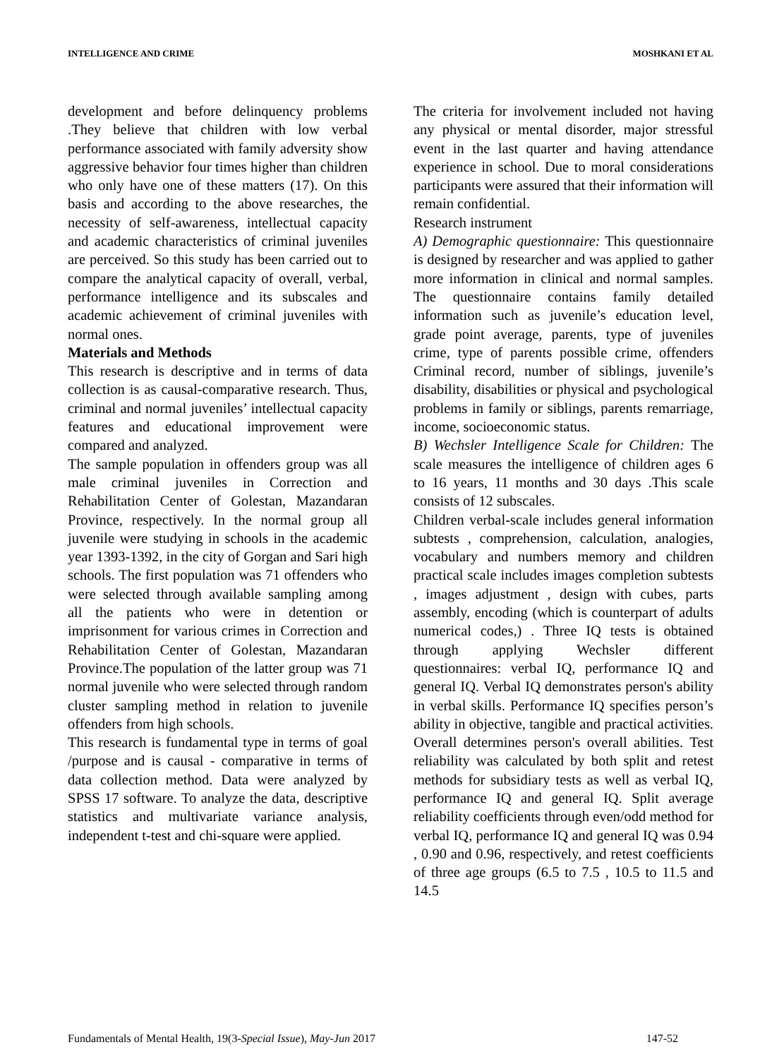INTELLIGENCE AND CRIME MOSHKANI ET AL
development and before delinquency problems .They believe that children with low verbal performance associated with family adversity show aggressive behavior four times higher than children who only have one of these matters (17). On this basis and according to the above researches, the necessity of self-awareness, intellectual capacity and academic characteristics of criminal juveniles are perceived. So this study has been carried out to compare the analytical capacity of overall, verbal, performance intelligence and its subscales and academic achievement of criminal juveniles with normal ones.
Materials and Methods
This research is descriptive and in terms of data collection is as causal-comparative research. Thus, criminal and normal juveniles’ intellectual capacity features and educational improvement were compared and analyzed.
The sample population in offenders group was all male criminal juveniles in Correction and Rehabilitation Center of Golestan, Mazandaran Province, respectively. In the normal group all juvenile were studying in schools in the academic year 1393-1392, in the city of Gorgan and Sari high schools. The first population was 71 offenders who were selected through available sampling among all the patients who were in detention or imprisonment for various crimes in Correction and Rehabilitation Center of Golestan, Mazandaran Province.The population of the latter group was 71 normal juvenile who were selected through random cluster sampling method in relation to juvenile offenders from high schools.
This research is fundamental type in terms of goal /purpose and is causal - comparative in terms of data collection method. Data were analyzed by SPSS 17 software. To analyze the data, descriptive statistics and multivariate variance analysis, independent t-test and chi-square were applied.
The criteria for involvement included not having any physical or mental disorder, major stressful event in the last quarter and having attendance experience in school. Due to moral considerations participants were assured that their information will remain confidential.
Research instrument
A) Demographic questionnaire: This questionnaire is designed by researcher and was applied to gather more information in clinical and normal samples. The questionnaire contains family detailed information such as juvenile’s education level, grade point average, parents, type of juveniles crime, type of parents possible crime, offenders Criminal record, number of siblings, juvenile’s disability, disabilities or physical and psychological problems in family or siblings, parents remarriage, income, socioeconomic status.
B) Wechsler Intelligence Scale for Children: The scale measures the intelligence of children ages 6 to 16 years, 11 months and 30 days .This scale consists of 12 subscales.
Children verbal-scale includes general information subtests , comprehension, calculation, analogies, vocabulary and numbers memory and children practical scale includes images completion subtests , images adjustment , design with cubes, parts assembly, encoding (which is counterpart of adults numerical codes,) . Three IQ tests is obtained through applying Wechsler different questionnaires: verbal IQ, performance IQ and general IQ. Verbal IQ demonstrates person's ability in verbal skills. Performance IQ specifies person’s ability in objective, tangible and practical activities. Overall determines person's overall abilities. Test reliability was calculated by both split and retest methods for subsidiary tests as well as verbal IQ, performance IQ and general IQ. Split average reliability coefficients through even/odd method for verbal IQ, performance IQ and general IQ was 0.94 , 0.90 and 0.96, respectively, and retest coefficients of three age groups (6.5 to 7.5 , 10.5 to 11.5 and 14.5
Fundamentals of Mental Health, 19(3-Special Issue), May-Jun 2017 147-52